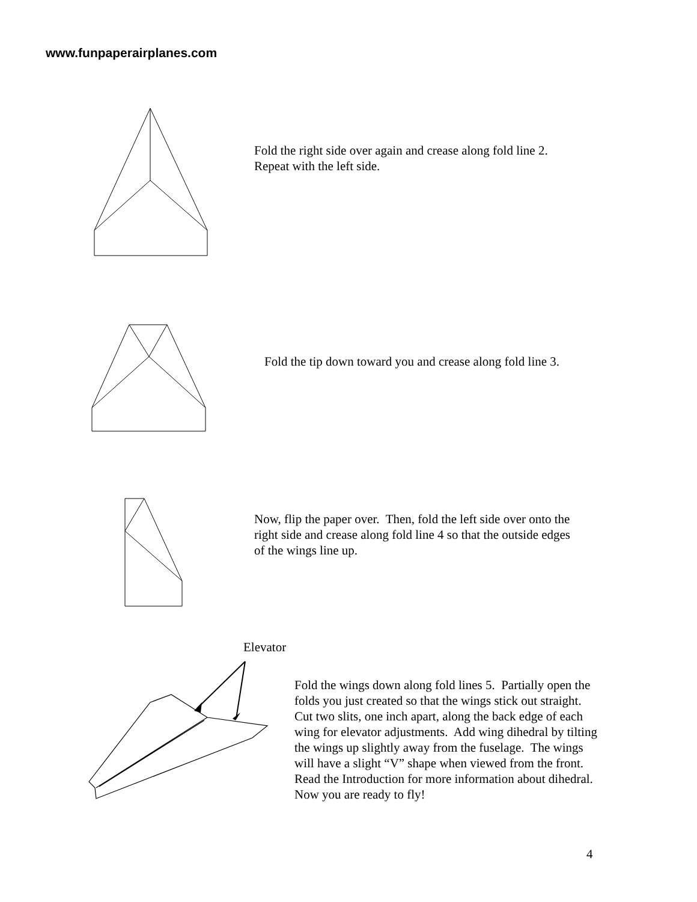www.funpaperairplanes.com
Fold the right side over again and crease along fold line 2.
Repeat with the left side.
Fold the tip down toward you and crease along fold line 3.
Now, flip the paper over. Then, fold the left side over onto the
right side and crease along fold line 4 so that the outside edges
of the wings line up.
Elevator
Fold the wings down along fold lines 5. Partially open the
folds you just created so that the wings stick out straight.
Cut two slits, one inch apart, along the back edge of each
wing for elevator adjustments. Add wing dihedral by tilting
the wings up slightly away from the fuselage. The wings
will have a slight “V” shape when viewed from the front.
Read the Introduction for more information about dihedral.
Now you are ready to fly!
4